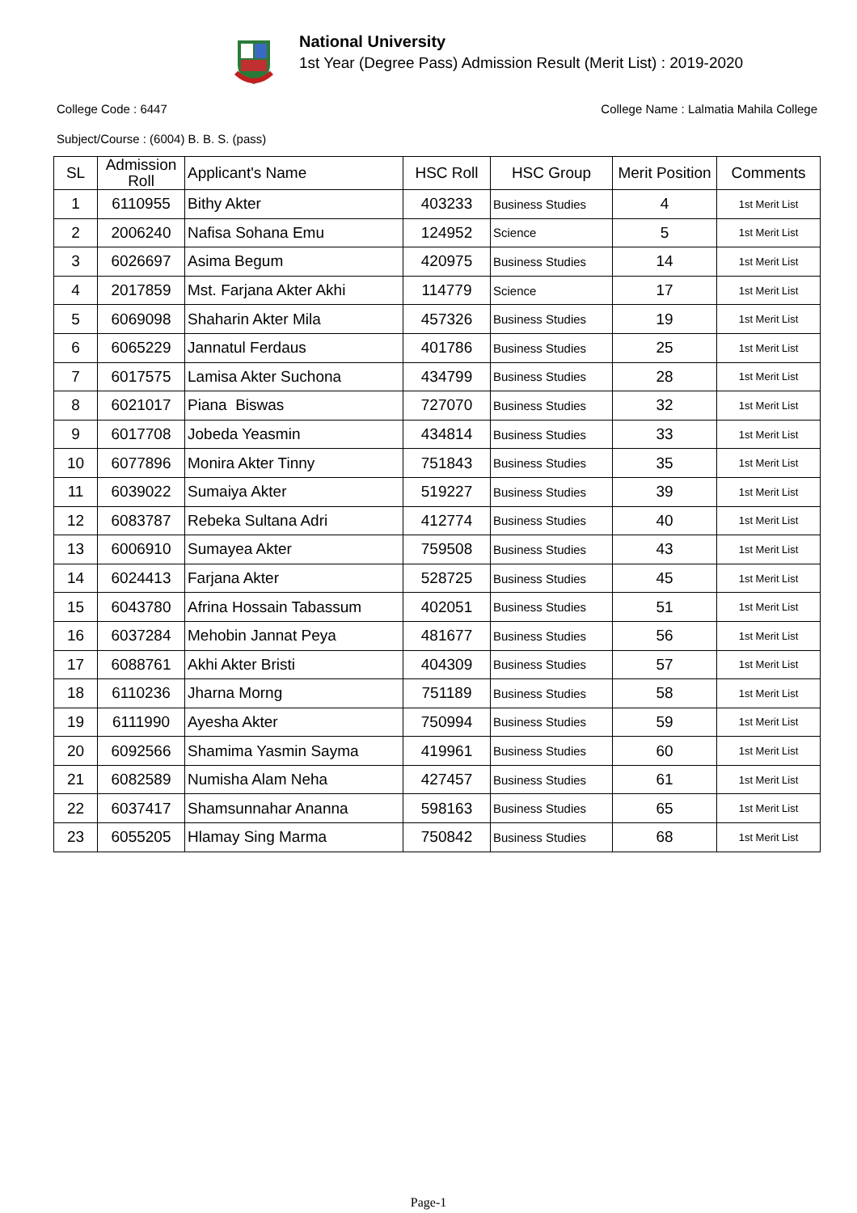National University
1st Year (Degree Pass) Admission Result (Merit List) : 2019-2020
College Code : 6447 College Name : Lalmatia Mahila College
Subject/Course : (6004) B. B. S. (pass)
| SL | Admission Roll | Applicant's Name | HSC Roll | HSC Group | Merit Position | Comments |
| --- | --- | --- | --- | --- | --- | --- |
| 1 | 6110955 | Bithy Akter | 403233 | Business Studies | 4 | 1st Merit List |
| 2 | 2006240 | Nafisa Sohana Emu | 124952 | Science | 5 | 1st Merit List |
| 3 | 6026697 | Asima Begum | 420975 | Business Studies | 14 | 1st Merit List |
| 4 | 2017859 | Mst. Farjana Akter Akhi | 114779 | Science | 17 | 1st Merit List |
| 5 | 6069098 | Shaharin Akter Mila | 457326 | Business Studies | 19 | 1st Merit List |
| 6 | 6065229 | Jannatul Ferdaus | 401786 | Business Studies | 25 | 1st Merit List |
| 7 | 6017575 | Lamisa Akter Suchona | 434799 | Business Studies | 28 | 1st Merit List |
| 8 | 6021017 | Piana Biswas | 727070 | Business Studies | 32 | 1st Merit List |
| 9 | 6017708 | Jobeda Yeasmin | 434814 | Business Studies | 33 | 1st Merit List |
| 10 | 6077896 | Monira Akter Tinny | 751843 | Business Studies | 35 | 1st Merit List |
| 11 | 6039022 | Sumaiya Akter | 519227 | Business Studies | 39 | 1st Merit List |
| 12 | 6083787 | Rebeka Sultana Adri | 412774 | Business Studies | 40 | 1st Merit List |
| 13 | 6006910 | Sumayea Akter | 759508 | Business Studies | 43 | 1st Merit List |
| 14 | 6024413 | Farjana Akter | 528725 | Business Studies | 45 | 1st Merit List |
| 15 | 6043780 | Afrina Hossain Tabassum | 402051 | Business Studies | 51 | 1st Merit List |
| 16 | 6037284 | Mehobin Jannat Peya | 481677 | Business Studies | 56 | 1st Merit List |
| 17 | 6088761 | Akhi Akter Bristi | 404309 | Business Studies | 57 | 1st Merit List |
| 18 | 6110236 | Jharna Morng | 751189 | Business Studies | 58 | 1st Merit List |
| 19 | 6111990 | Ayesha Akter | 750994 | Business Studies | 59 | 1st Merit List |
| 20 | 6092566 | Shamima Yasmin Sayma | 419961 | Business Studies | 60 | 1st Merit List |
| 21 | 6082589 | Numisha Alam Neha | 427457 | Business Studies | 61 | 1st Merit List |
| 22 | 6037417 | Shamsunnahar Ananna | 598163 | Business Studies | 65 | 1st Merit List |
| 23 | 6055205 | Hlamay Sing Marma | 750842 | Business Studies | 68 | 1st Merit List |
Page-1